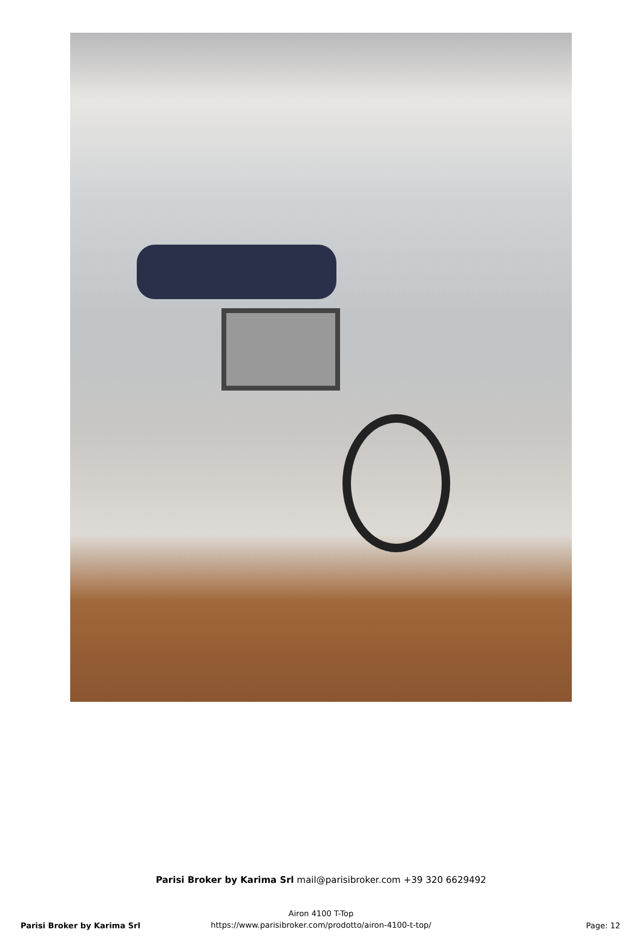Parisi Broker by Karima Srl mail@parisibroker.com +39 320 6629492
Airon 4100 T-Top
https://www.parisibroker.com/prodotto/airon-4100-t-top/
Parisi Broker by Karima Srl Page: 12